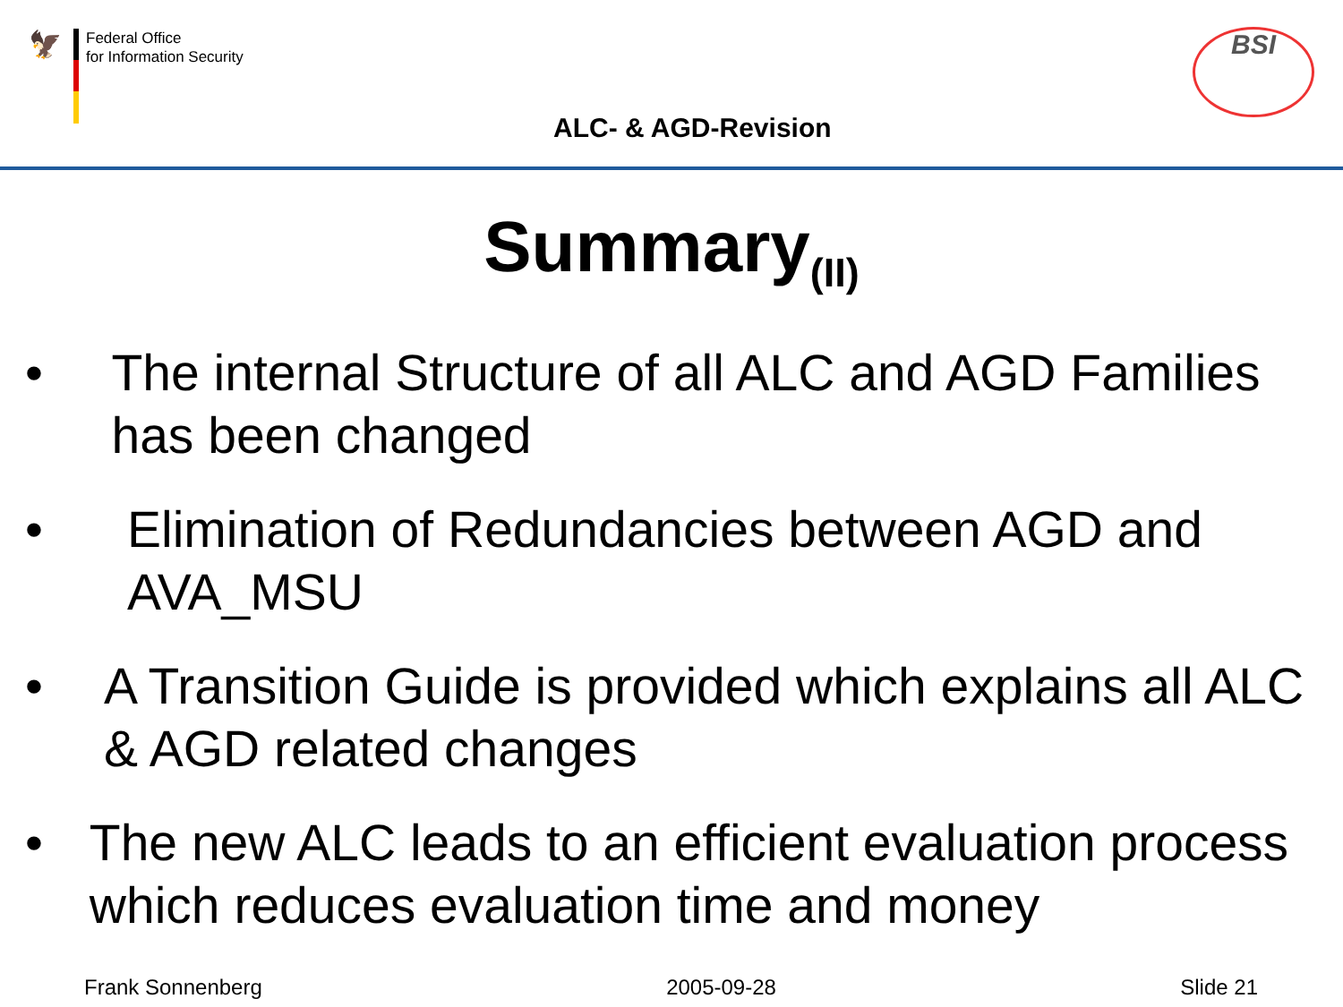🦅
Federal Office
for Information Security
ALC- & AGD-Revision
BSI
Summary<sub>(II)</sub>
• The internal Structure of all ALC and AGD Families has been changed
• Elimination of Redundancies between AGD and AVA_MSU
• A Transition Guide is provided which explains all ALC & AGD related changes
• The new ALC leads to an efficient evaluation process which reduces evaluation time and money
Frank Sonnenberg 2005-09-28 Slide 21